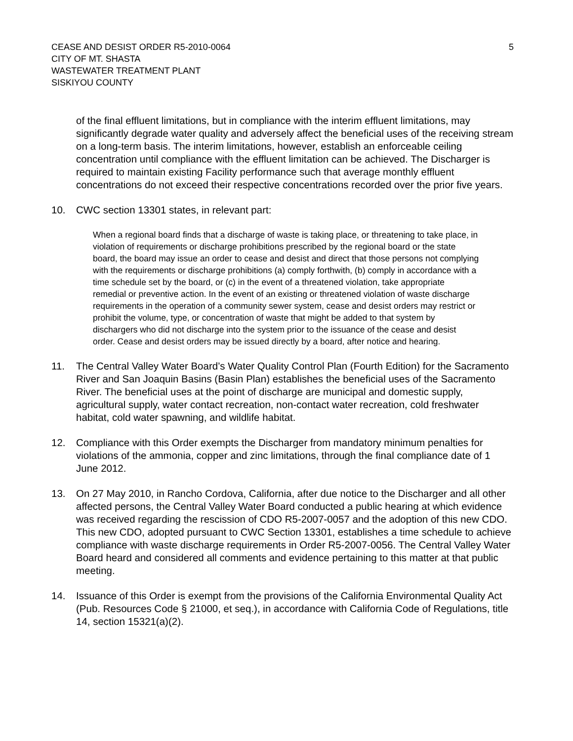CEASE AND DESIST ORDER R5-2010-0064
CITY OF MT. SHASTA
WASTEWATER TREATMENT PLANT
SISKIYOU COUNTY
5
of the final effluent limitations, but in compliance with the interim effluent limitations, may significantly degrade water quality and adversely affect the beneficial uses of the receiving stream on a long-term basis. The interim limitations, however, establish an enforceable ceiling concentration until compliance with the effluent limitation can be achieved. The Discharger is required to maintain existing Facility performance such that average monthly effluent concentrations do not exceed their respective concentrations recorded over the prior five years.
10. CWC section 13301 states, in relevant part:
When a regional board finds that a discharge of waste is taking place, or threatening to take place, in violation of requirements or discharge prohibitions prescribed by the regional board or the state board, the board may issue an order to cease and desist and direct that those persons not complying with the requirements or discharge prohibitions (a) comply forthwith, (b) comply in accordance with a time schedule set by the board, or (c) in the event of a threatened violation, take appropriate remedial or preventive action. In the event of an existing or threatened violation of waste discharge requirements in the operation of a community sewer system, cease and desist orders may restrict or prohibit the volume, type, or concentration of waste that might be added to that system by dischargers who did not discharge into the system prior to the issuance of the cease and desist order. Cease and desist orders may be issued directly by a board, after notice and hearing.
11. The Central Valley Water Board’s Water Quality Control Plan (Fourth Edition) for the Sacramento River and San Joaquin Basins (Basin Plan) establishes the beneficial uses of the Sacramento River. The beneficial uses at the point of discharge are municipal and domestic supply, agricultural supply, water contact recreation, non-contact water recreation, cold freshwater habitat, cold water spawning, and wildlife habitat.
12. Compliance with this Order exempts the Discharger from mandatory minimum penalties for violations of the ammonia, copper and zinc limitations, through the final compliance date of 1 June 2012.
13. On 27 May 2010, in Rancho Cordova, California, after due notice to the Discharger and all other affected persons, the Central Valley Water Board conducted a public hearing at which evidence was received regarding the rescission of CDO R5-2007-0057 and the adoption of this new CDO. This new CDO, adopted pursuant to CWC Section 13301, establishes a time schedule to achieve compliance with waste discharge requirements in Order R5-2007-0056. The Central Valley Water Board heard and considered all comments and evidence pertaining to this matter at that public meeting.
14. Issuance of this Order is exempt from the provisions of the California Environmental Quality Act (Pub. Resources Code § 21000, et seq.), in accordance with California Code of Regulations, title 14, section 15321(a)(2).